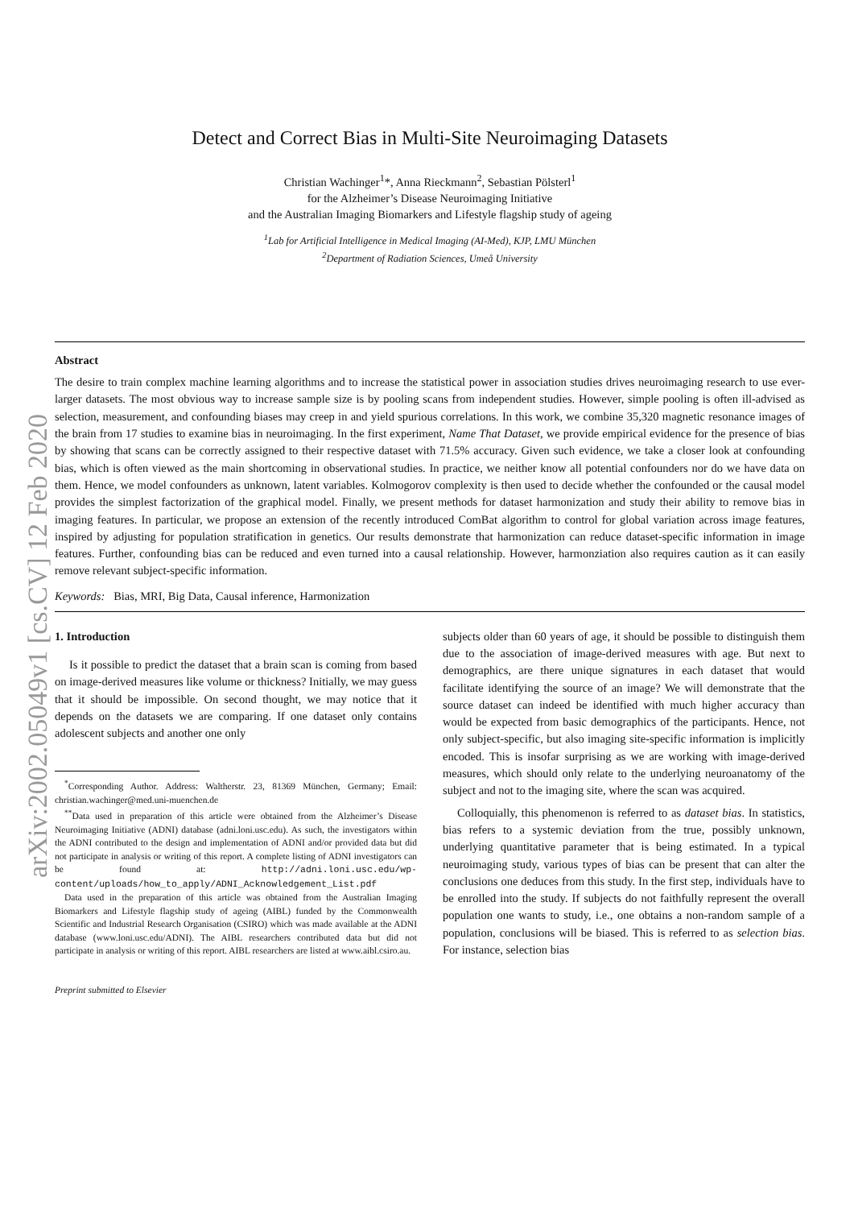arXiv:2002.05049v1 [cs.CV] 12 Feb 2020
Detect and Correct Bias in Multi-Site Neuroimaging Datasets
Christian Wachinger<sup>1</sup>*, Anna Rieckmann<sup>2</sup>, Sebastian Pölsterl<sup>1</sup>
for the Alzheimer’s Disease Neuroimaging Initiative
and the Australian Imaging Biomarkers and Lifestyle flagship study of ageing
<sup>1</sup> Lab for Artificial Intelligence in Medical Imaging (AI-Med), KJP, LMU München
<sup>2</sup> Department of Radiation Sciences, Umeå University
Abstract
The desire to train complex machine learning algorithms and to increase the statistical power in association studies drives neuroimaging research to use ever-larger datasets. The most obvious way to increase sample size is by pooling scans from independent studies. However, simple pooling is often ill-advised as selection, measurement, and confounding biases may creep in and yield spurious correlations. In this work, we combine 35,320 magnetic resonance images of the brain from 17 studies to examine bias in neuroimaging. In the first experiment, Name That Dataset, we provide empirical evidence for the presence of bias by showing that scans can be correctly assigned to their respective dataset with 71.5% accuracy. Given such evidence, we take a closer look at confounding bias, which is often viewed as the main shortcoming in observational studies. In practice, we neither know all potential confounders nor do we have data on them. Hence, we model confounders as unknown, latent variables. Kolmogorov complexity is then used to decide whether the confounded or the causal model provides the simplest factorization of the graphical model. Finally, we present methods for dataset harmonization and study their ability to remove bias in imaging features. In particular, we propose an extension of the recently introduced ComBat algorithm to control for global variation across image features, inspired by adjusting for population stratification in genetics. Our results demonstrate that harmonization can reduce dataset-specific information in image features. Further, confounding bias can be reduced and even turned into a causal relationship. However, harmonziation also requires caution as it can easily remove relevant subject-specific information.
Keywords: Bias, MRI, Big Data, Causal inference, Harmonization
1. Introduction
Is it possible to predict the dataset that a brain scan is coming from based on image-derived measures like volume or thickness? Initially, we may guess that it should be impossible. On second thought, we may notice that it depends on the datasets we are comparing. If one dataset only contains adolescent subjects and another one only
<sup>*</sup> Corresponding Author. Address: Waltherstr. 23, 81369 München, Germany; Email: christian.wachinger@med.uni-muenchen.de
<sup>**</sup> Data used in preparation of this article were obtained from the Alzheimer’s Disease Neuroimaging Initiative (ADNI) database (adni.loni.usc.edu). As such, the investigators within the ADNI contributed to the design and implementation of ADNI and/or provided data but did not participate in analysis or writing of this report. A complete listing of ADNI investigators can be found at: http://adni.loni.usc.edu/wp-content/uploads/how_to_apply/ADNI_Acknowledgement_List.pdf
Data used in the preparation of this article was obtained from the Australian Imaging Biomarkers and Lifestyle flagship study of ageing (AIBL) funded by the Commonwealth Scientific and Industrial Research Organisation (CSIRO) which was made available at the ADNI database (www.loni.usc.edu/ADNI). The AIBL researchers contributed data but did not participate in analysis or writing of this report. AIBL researchers are listed at www.aibl.csiro.au.
Preprint submitted to Elsevier
subjects older than 60 years of age, it should be possible to distinguish them due to the association of image-derived measures with age. But next to demographics, are there unique signatures in each dataset that would facilitate identifying the source of an image? We will demonstrate that the source dataset can indeed be identified with much higher accuracy than would be expected from basic demographics of the participants. Hence, not only subject-specific, but also imaging site-specific information is implicitly encoded. This is insofar surprising as we are working with image-derived measures, which should only relate to the underlying neuroanatomy of the subject and not to the imaging site, where the scan was acquired.
Colloquially, this phenomenon is referred to as dataset bias. In statistics, bias refers to a systemic deviation from the true, possibly unknown, underlying quantitative parameter that is being estimated. In a typical neuroimaging study, various types of bias can be present that can alter the conclusions one deduces from this study. In the first step, individuals have to be enrolled into the study. If subjects do not faithfully represent the overall population one wants to study, i.e., one obtains a non-random sample of a population, conclusions will be biased. This is referred to as selection bias. For instance, selection bias